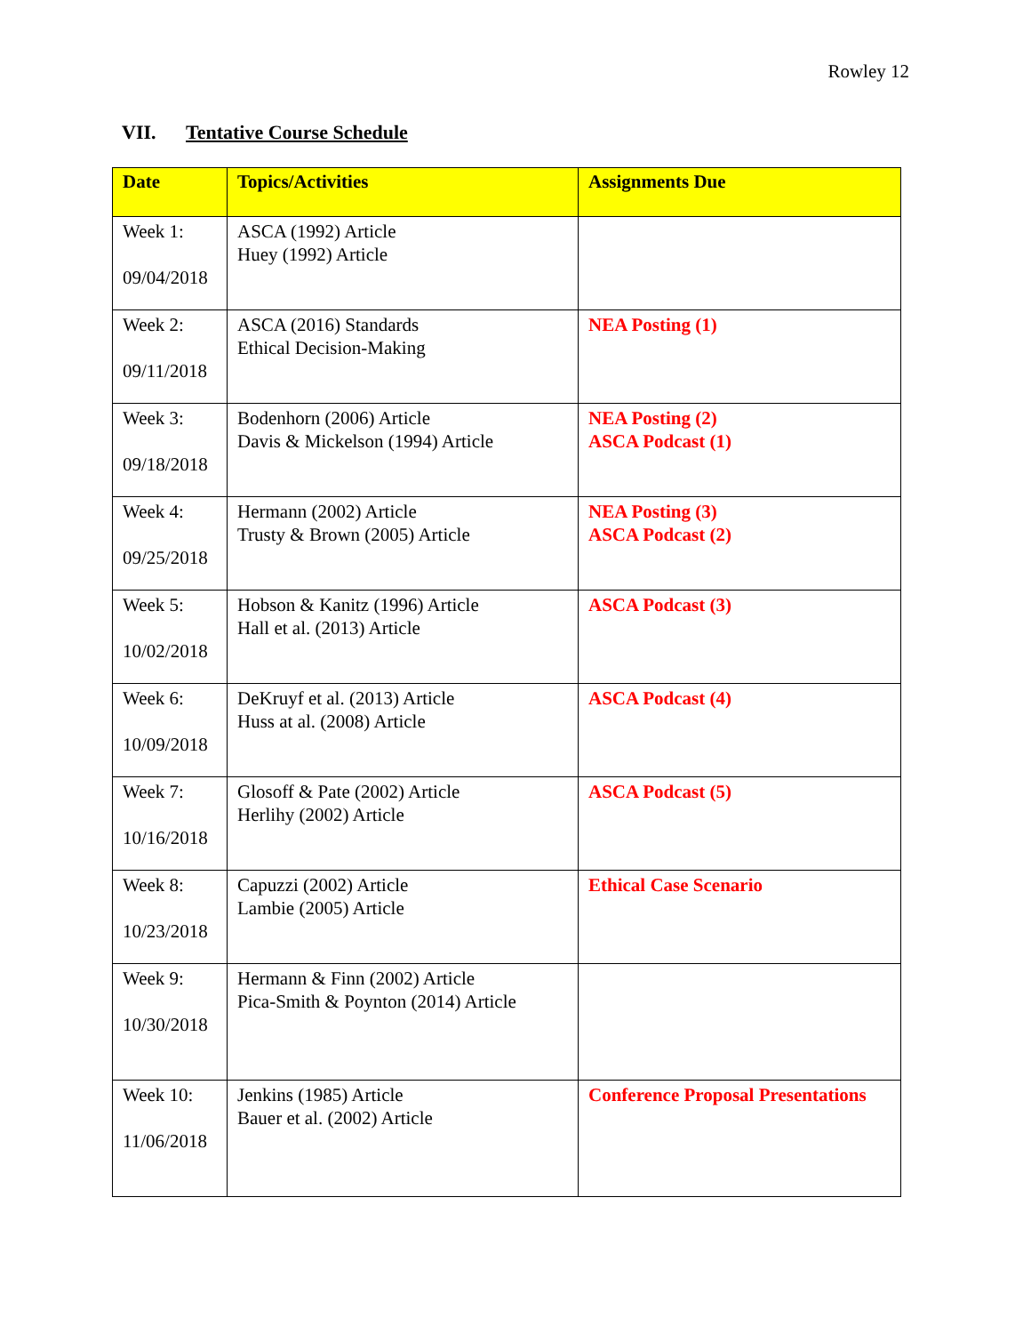Rowley 12
VII. Tentative Course Schedule
| Date | Topics/Activities | Assignments Due |
| --- | --- | --- |
| Week 1: 09/04/2018 | ASCA (1992) Article Huey (1992) Article | |
| Week 2: 09/11/2018 | ASCA (2016) Standards Ethical Decision-Making | NEA Posting (1) |
| Week 3: 09/18/2018 | Bodenhorn (2006) Article Davis & Mickelson (1994) Article | NEA Posting (2) ASCA Podcast (1) |
| Week 4: 09/25/2018 | Hermann (2002) Article Trusty & Brown (2005) Article | NEA Posting (3) ASCA Podcast (2) |
| Week 5: 10/02/2018 | Hobson & Kanitz (1996) Article Hall et al. (2013) Article | ASCA Podcast (3) |
| Week 6: 10/09/2018 | DeKruyf et al. (2013) Article Huss at al. (2008) Article | ASCA Podcast (4) |
| Week 7: 10/16/2018 | Glosoff & Pate (2002) Article Herlihy (2002) Article | ASCA Podcast (5) |
| Week 8: 10/23/2018 | Capuzzi (2002) Article Lambie (2005) Article | Ethical Case Scenario |
| Week 9: 10/30/2018 | Hermann & Finn (2002) Article Pica-Smith & Poynton (2014) Article | |
| Week 10: 11/06/2018 | Jenkins (1985) Article Bauer et al. (2002) Article | Conference Proposal Presentations |